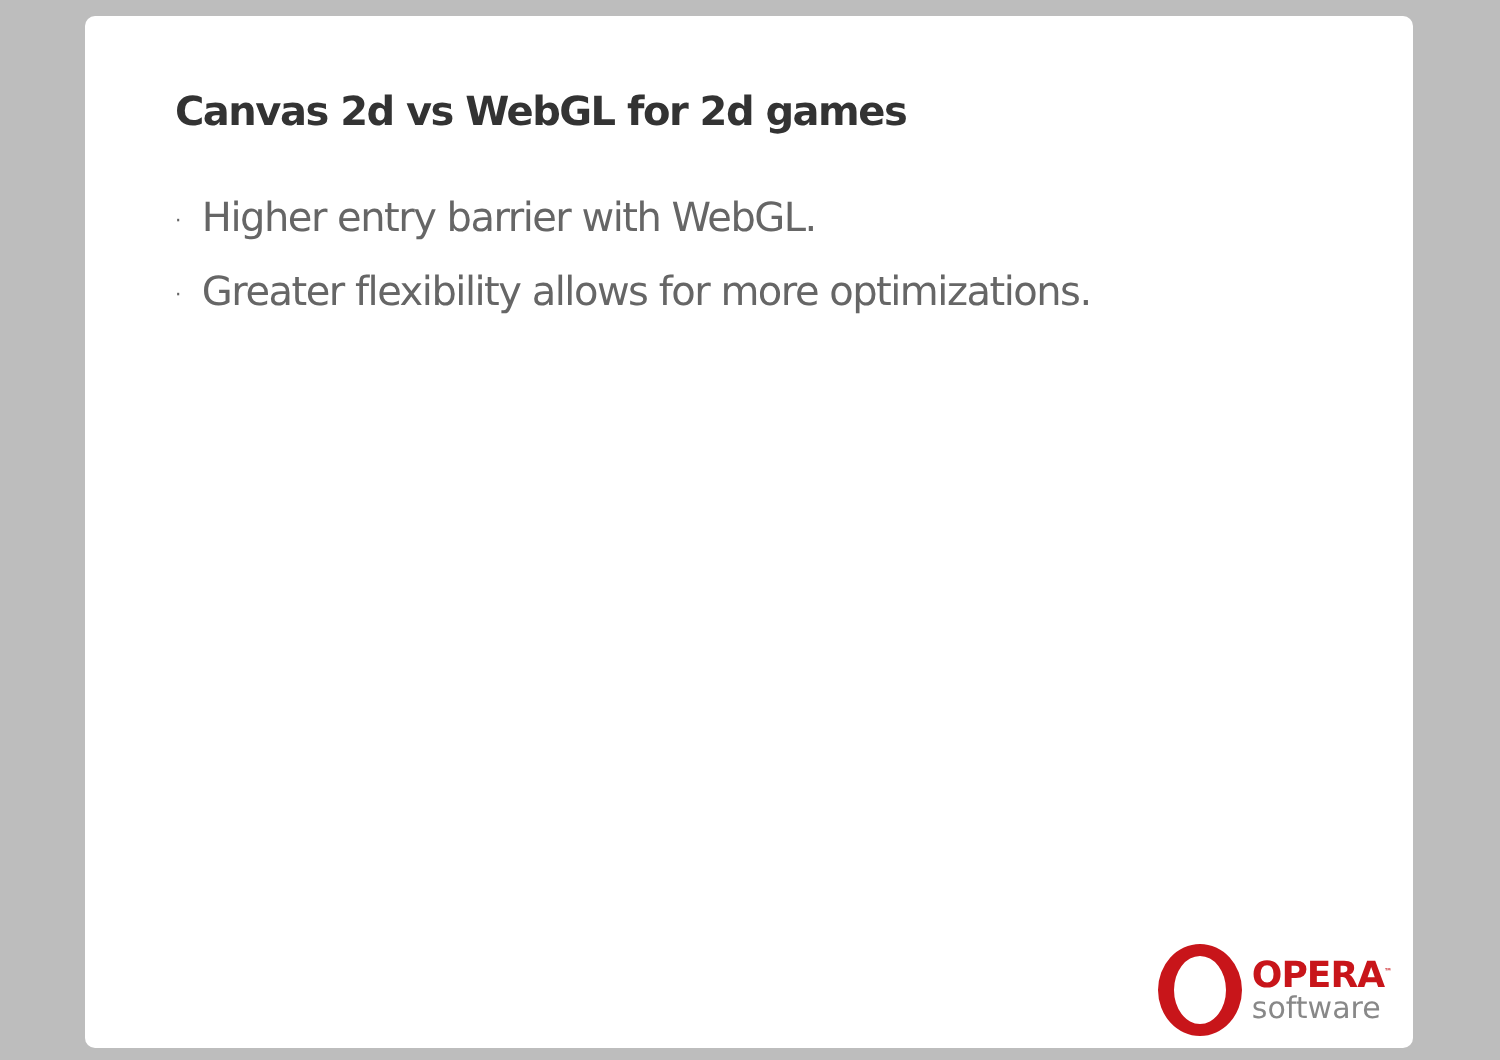Canvas 2d vs WebGL for 2d games
· Higher entry barrier with WebGL.
· Greater flexibility allows for more optimizations.
OPERA<sup>™</sup>
software